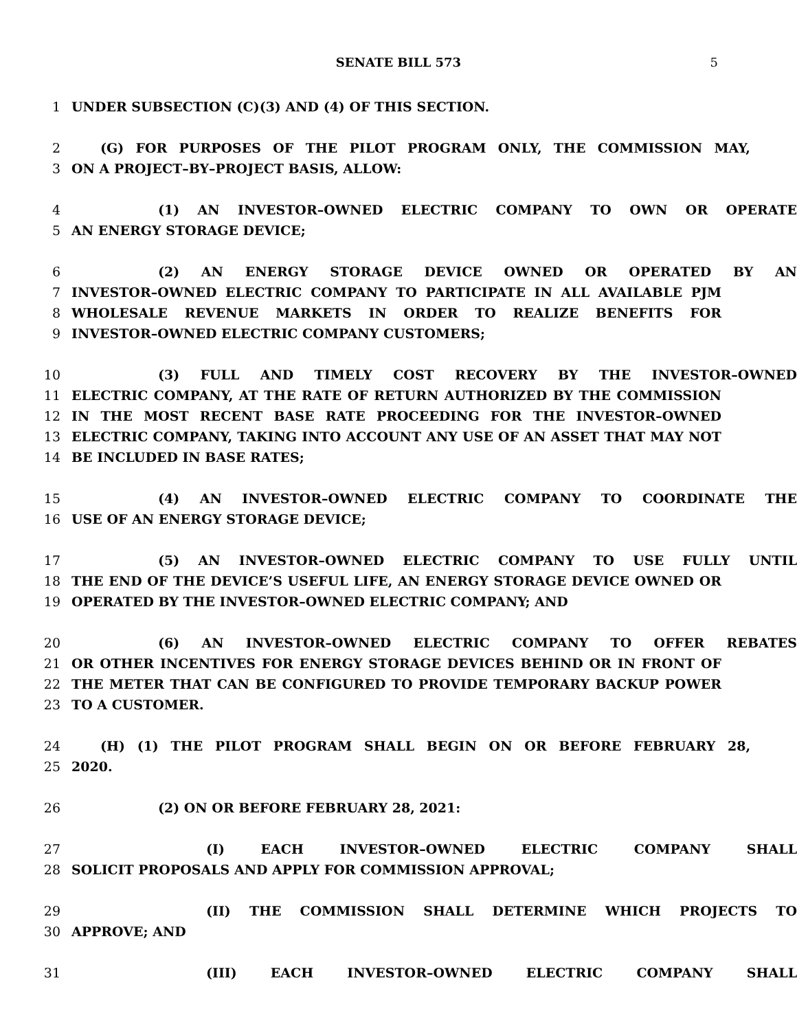SENATE BILL 573 5
1 UNDER SUBSECTION (C)(3) AND (4) OF THIS SECTION.
2 (G) FOR PURPOSES OF THE PILOT PROGRAM ONLY, THE COMMISSION MAY,
3 ON A PROJECT–BY–PROJECT BASIS, ALLOW:
4 (1) AN INVESTOR–OWNED ELECTRIC COMPANY TO OWN OR OPERATE
5 AN ENERGY STORAGE DEVICE;
6 (2) AN ENERGY STORAGE DEVICE OWNED OR OPERATED BY AN
7 INVESTOR–OWNED ELECTRIC COMPANY TO PARTICIPATE IN ALL AVAILABLE PJM
8 WHOLESALE REVENUE MARKETS IN ORDER TO REALIZE BENEFITS FOR
9 INVESTOR–OWNED ELECTRIC COMPANY CUSTOMERS;
10 (3) FULL AND TIMELY COST RECOVERY BY THE INVESTOR–OWNED
11 ELECTRIC COMPANY, AT THE RATE OF RETURN AUTHORIZED BY THE COMMISSION
12 IN THE MOST RECENT BASE RATE PROCEEDING FOR THE INVESTOR–OWNED
13 ELECTRIC COMPANY, TAKING INTO ACCOUNT ANY USE OF AN ASSET THAT MAY NOT
14 BE INCLUDED IN BASE RATES;
15 (4) AN INVESTOR–OWNED ELECTRIC COMPANY TO COORDINATE THE
16 USE OF AN ENERGY STORAGE DEVICE;
17 (5) AN INVESTOR–OWNED ELECTRIC COMPANY TO USE FULLY UNTIL
18 THE END OF THE DEVICE’S USEFUL LIFE, AN ENERGY STORAGE DEVICE OWNED OR
19 OPERATED BY THE INVESTOR–OWNED ELECTRIC COMPANY; AND
20 (6) AN INVESTOR–OWNED ELECTRIC COMPANY TO OFFER REBATES
21 OR OTHER INCENTIVES FOR ENERGY STORAGE DEVICES BEHIND OR IN FRONT OF
22 THE METER THAT CAN BE CONFIGURED TO PROVIDE TEMPORARY BACKUP POWER
23 TO A CUSTOMER.
24 (H) (1) THE PILOT PROGRAM SHALL BEGIN ON OR BEFORE FEBRUARY 28,
25 2020.
26 (2) ON OR BEFORE FEBRUARY 28, 2021:
27 (I) EACH INVESTOR–OWNED ELECTRIC COMPANY SHALL
28 SOLICIT PROPOSALS AND APPLY FOR COMMISSION APPROVAL;
29 (II) THE COMMISSION SHALL DETERMINE WHICH PROJECTS TO
30 APPROVE; AND
31 (III) EACH INVESTOR–OWNED ELECTRIC COMPANY SHALL